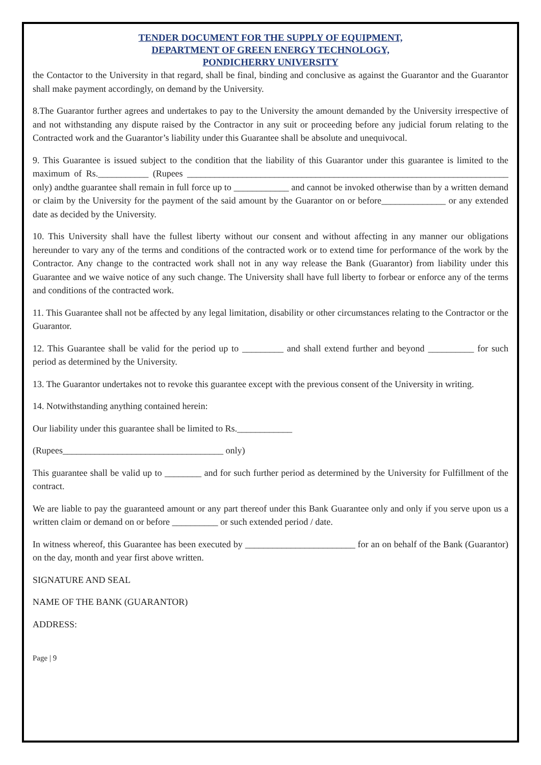TENDER DOCUMENT FOR THE SUPPLY OF EQUIPMENT,
DEPARTMENT OF GREEN ENERGY TECHNOLOGY,
PONDICHERRY UNIVERSITY
the Contactor to the University in that regard, shall be final, binding and conclusive as against the Guarantor and the Guarantor shall make payment accordingly, on demand by the University.
8.The Guarantor further agrees and undertakes to pay to the University the amount demanded by the University irrespective of and not withstanding any dispute raised by the Contractor in any suit or proceeding before any judicial forum relating to the Contracted work and the Guarantor’s liability under this Guarantee shall be absolute and unequivocal.
9. This Guarantee is issued subject to the condition that the liability of this Guarantor under this guarantee is limited to the maximum of Rs.___________ (Rupees ______________________________________________________________________ only) andthe guarantee shall remain in full force up to ____________ and cannot be invoked otherwise than by a written demand or claim by the University for the payment of the said amount by the Guarantor on or before______________ or any extended date as decided by the University.
10. This University shall have the fullest liberty without our consent and without affecting in any manner our obligations hereunder to vary any of the terms and conditions of the contracted work or to extend time for performance of the work by the Contractor. Any change to the contracted work shall not in any way release the Bank (Guarantor) from liability under this Guarantee and we waive notice of any such change. The University shall have full liberty to forbear or enforce any of the terms and conditions of the contracted work.
11. This Guarantee shall not be affected by any legal limitation, disability or other circumstances relating to the Contractor or the Guarantor.
12. This Guarantee shall be valid for the period up to _________ and shall extend further and beyond __________ for such period as determined by the University.
13. The Guarantor undertakes not to revoke this guarantee except with the previous consent of the University in writing.
14. Notwithstanding anything contained herein:
Our liability under this guarantee shall be limited to Rs.____________
(Rupees___________________________________ only)
This guarantee shall be valid up to ________ and for such further period as determined by the University for Fulfillment of the contract.
We are liable to pay the guaranteed amount or any part thereof under this Bank Guarantee only and only if you serve upon us a written claim or demand on or before __________ or such extended period / date.
In witness whereof, this Guarantee has been executed by ________________________ for an on behalf of the Bank (Guarantor) on the day, month and year first above written.
SIGNATURE AND SEAL
NAME OF THE BANK (GUARANTOR)
ADDRESS:
Page | 9